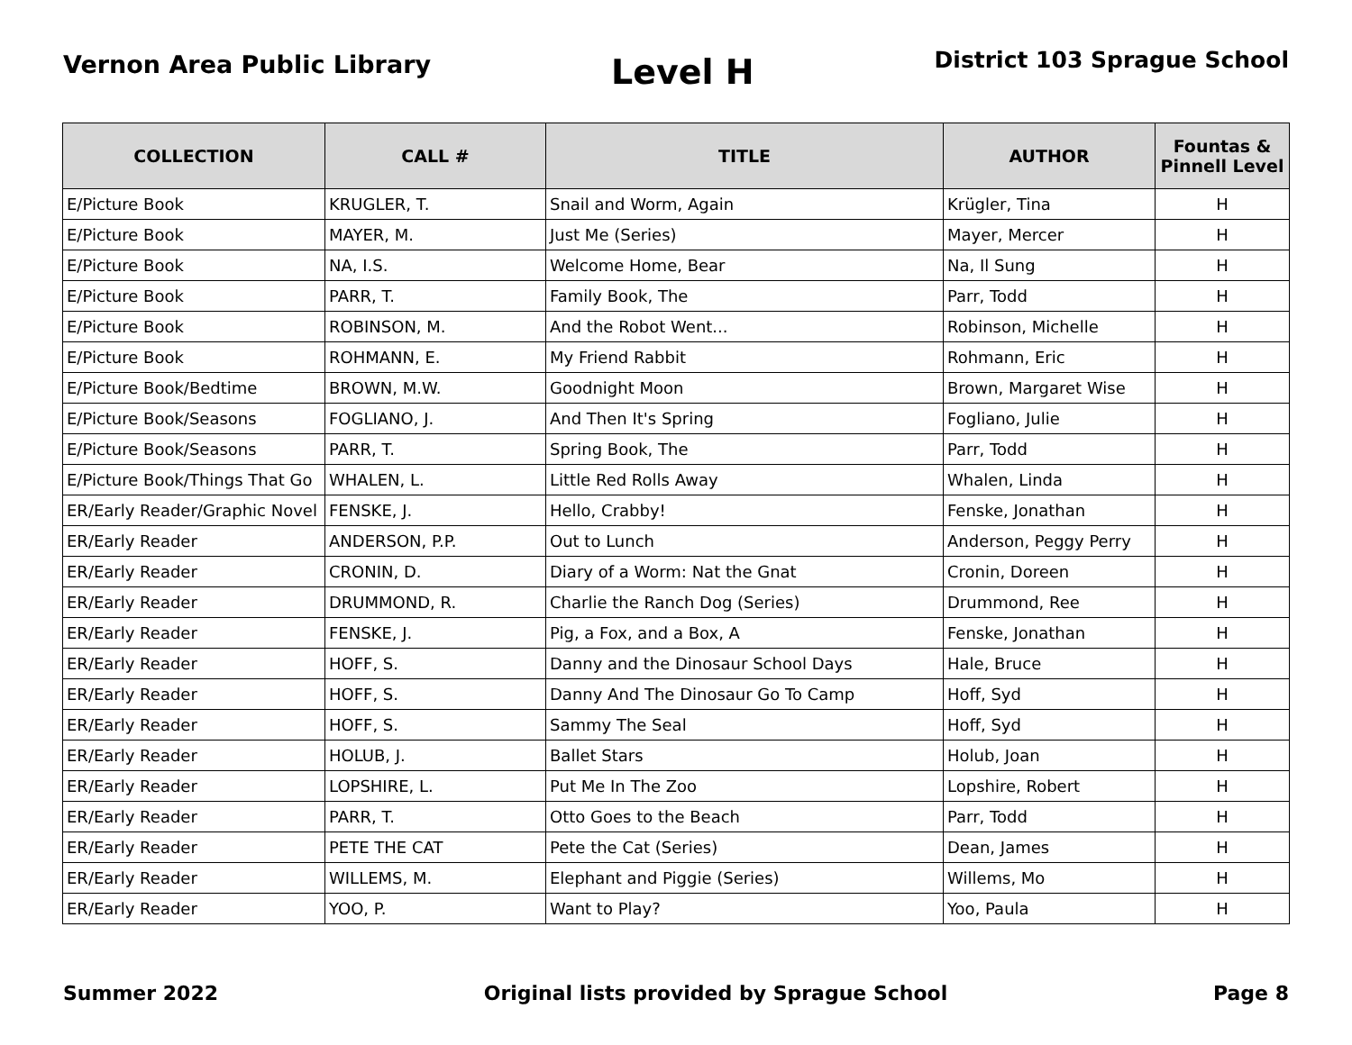Vernon Area Public Library
Level H
District 103 Sprague School
| COLLECTION | CALL # | TITLE | AUTHOR | Fountas & Pinnell Level |
| --- | --- | --- | --- | --- |
| E/Picture Book | KRUGLER, T. | Snail and Worm, Again | Krügler, Tina | H |
| E/Picture Book | MAYER, M. | Just Me (Series) | Mayer, Mercer | H |
| E/Picture Book | NA, I.S. | Welcome Home, Bear | Na, Il Sung | H |
| E/Picture Book | PARR, T. | Family Book, The | Parr, Todd | H |
| E/Picture Book | ROBINSON, M. | And the Robot Went... | Robinson, Michelle | H |
| E/Picture Book | ROHMANN, E. | My Friend Rabbit | Rohmann, Eric | H |
| E/Picture Book/Bedtime | BROWN, M.W. | Goodnight Moon | Brown, Margaret Wise | H |
| E/Picture Book/Seasons | FOGLIANO, J. | And Then It's Spring | Fogliano, Julie | H |
| E/Picture Book/Seasons | PARR, T. | Spring Book, The | Parr, Todd | H |
| E/Picture Book/Things That Go | WHALEN, L. | Little Red Rolls Away | Whalen, Linda | H |
| ER/Early Reader/Graphic Novel | FENSKE, J. | Hello, Crabby! | Fenske, Jonathan | H |
| ER/Early Reader | ANDERSON, P.P. | Out to Lunch | Anderson, Peggy Perry | H |
| ER/Early Reader | CRONIN, D. | Diary of a Worm: Nat the Gnat | Cronin, Doreen | H |
| ER/Early Reader | DRUMMOND, R. | Charlie the Ranch Dog (Series) | Drummond, Ree | H |
| ER/Early Reader | FENSKE, J. | Pig, a Fox, and a Box, A | Fenske, Jonathan | H |
| ER/Early Reader | HOFF, S. | Danny and the Dinosaur School Days | Hale, Bruce | H |
| ER/Early Reader | HOFF, S. | Danny And The Dinosaur Go To Camp | Hoff, Syd | H |
| ER/Early Reader | HOFF, S. | Sammy The Seal | Hoff, Syd | H |
| ER/Early Reader | HOLUB, J. | Ballet Stars | Holub, Joan | H |
| ER/Early Reader | LOPSHIRE, L. | Put Me In The Zoo | Lopshire, Robert | H |
| ER/Early Reader | PARR, T. | Otto Goes to the Beach | Parr, Todd | H |
| ER/Early Reader | PETE THE CAT | Pete the Cat (Series) | Dean, James | H |
| ER/Early Reader | WILLEMS, M. | Elephant and Piggie (Series) | Willems, Mo | H |
| ER/Early Reader | YOO, P. | Want to Play? | Yoo, Paula | H |
Summer 2022 Original lists provided by Sprague School
Page 8